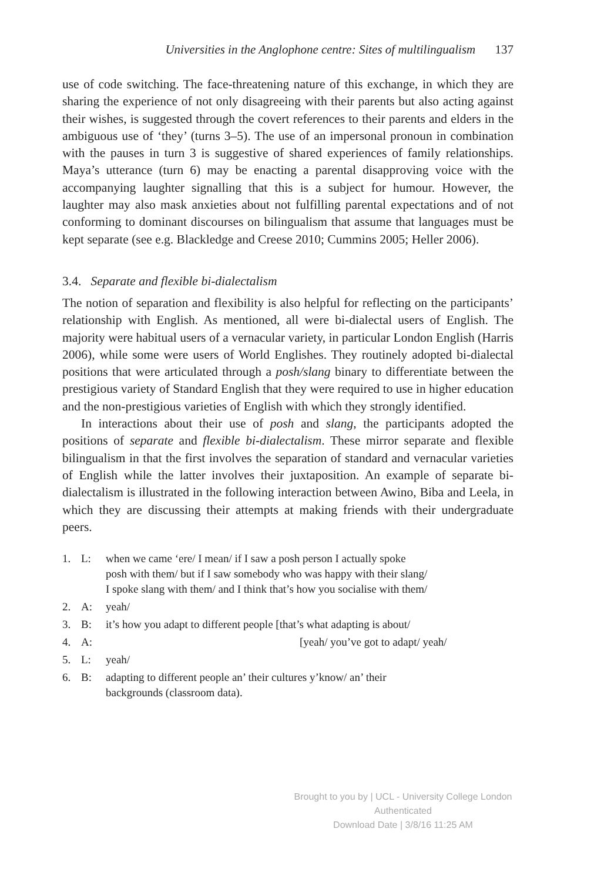Universities in the Anglophone centre: Sites of multilingualism 137
use of code switching. The face-threatening nature of this exchange, in which they are sharing the experience of not only disagreeing with their parents but also acting against their wishes, is suggested through the covert references to their parents and elders in the ambiguous use of ‘they’ (turns 3–5). The use of an impersonal pronoun in combination with the pauses in turn 3 is suggestive of shared experiences of family relationships. Maya’s utterance (turn 6) may be enacting a parental disapproving voice with the accompanying laughter signalling that this is a subject for humour. However, the laughter may also mask anxieties about not fulfilling parental expectations and of not conforming to dominant discourses on bilingualism that assume that languages must be kept separate (see e.g. Blackledge and Creese 2010; Cummins 2005; Heller 2006).
3.4. Separate and flexible bi-dialectalism
The notion of separation and flexibility is also helpful for reflecting on the participants’ relationship with English. As mentioned, all were bi-dialectal users of English. The majority were habitual users of a vernacular variety, in particular London English (Harris 2006), while some were users of World Englishes. They routinely adopted bi-dialectal positions that were articulated through a posh/slang binary to differentiate between the prestigious variety of Standard English that they were required to use in higher education and the non-prestigious varieties of English with which they strongly identified.
In interactions about their use of posh and slang, the participants adopted the positions of separate and flexible bi-dialectalism. These mirror separate and flexible bilingualism in that the first involves the separation of standard and vernacular varieties of English while the latter involves their juxtaposition. An example of separate bi-dialectalism is illustrated in the following interaction between Awino, Biba and Leela, in which they are discussing their attempts at making friends with their undergraduate peers.
| 1. | L: | when we came ‘ere/ I mean/ if I saw a posh person I actually spoke posh with them/ but if I saw somebody who was happy with their slang/ I spoke slang with them/ and I think that’s how you socialise with them/ |
| 2. | A: | yeah/ |
| 3. | B: | it’s how you adapt to different people [that’s what adapting is about/ |
| 4. | A: | [yeah/ you’ve got to adapt/ yeah/ |
| 5. | L: | yeah/ |
| 6. | B: | adapting to different people an’ their cultures y’know/ an’ their backgrounds (classroom data). |
Brought to you by | UCL - University College London
Authenticated
Download Date | 3/8/16 11:25 AM